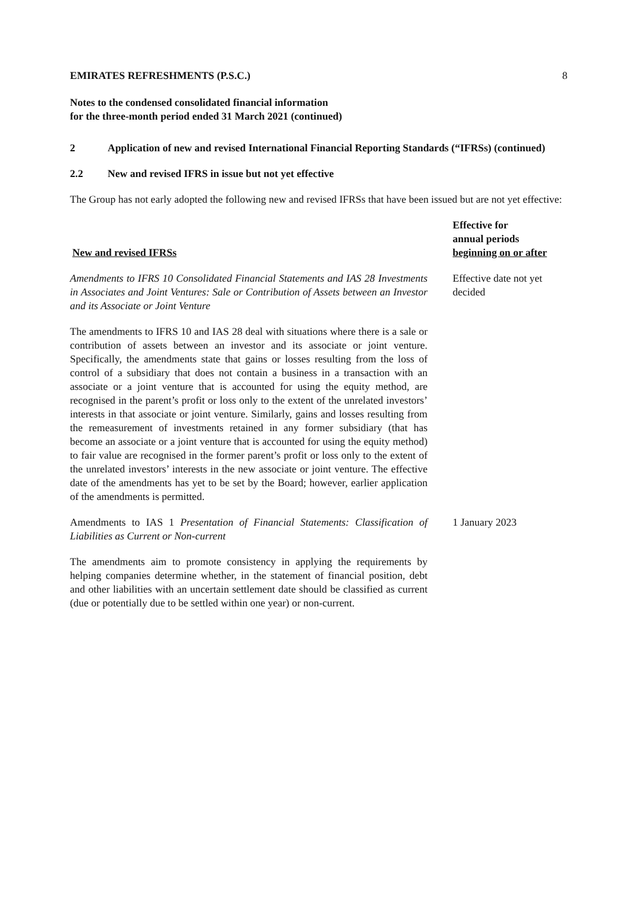EMIRATES REFRESHMENTS (P.S.C.) 8
Notes to the condensed consolidated financial information
for the three-month period ended 31 March 2021 (continued)
2 Application of new and revised International Financial Reporting Standards (“IFRSs) (continued)
2.2 New and revised IFRS in issue but not yet effective
The Group has not early adopted the following new and revised IFRSs that have been issued but are not yet effective:
| New and revised IFRSs | Effective for annual periods beginning on or after |
| --- | --- |
| Amendments to IFRS 10 Consolidated Financial Statements and IAS 28 Investments in Associates and Joint Ventures: Sale or Contribution of Assets between an Investor and its Associate or Joint Venture | Effective date not yet decided |
| The amendments to IFRS 10 and IAS 28 deal with situations where there is a sale or contribution of assets between an investor and its associate or joint venture. Specifically, the amendments state that gains or losses resulting from the loss of control of a subsidiary that does not contain a business in a transaction with an associate or a joint venture that is accounted for using the equity method, are recognised in the parent’s profit or loss only to the extent of the unrelated investors’ interests in that associate or joint venture. Similarly, gains and losses resulting from the remeasurement of investments retained in any former subsidiary (that has become an associate or a joint venture that is accounted for using the equity method) to fair value are recognised in the former parent’s profit or loss only to the extent of the unrelated investors’ interests in the new associate or joint venture. The effective date of the amendments has yet to be set by the Board; however, earlier application of the amendments is permitted. | |
| Amendments to IAS 1 Presentation of Financial Statements: Classification of Liabilities as Current or Non-current | 1 January 2023 |
| The amendments aim to promote consistency in applying the requirements by helping companies determine whether, in the statement of financial position, debt and other liabilities with an uncertain settlement date should be classified as current (due or potentially due to be settled within one year) or non-current. | |